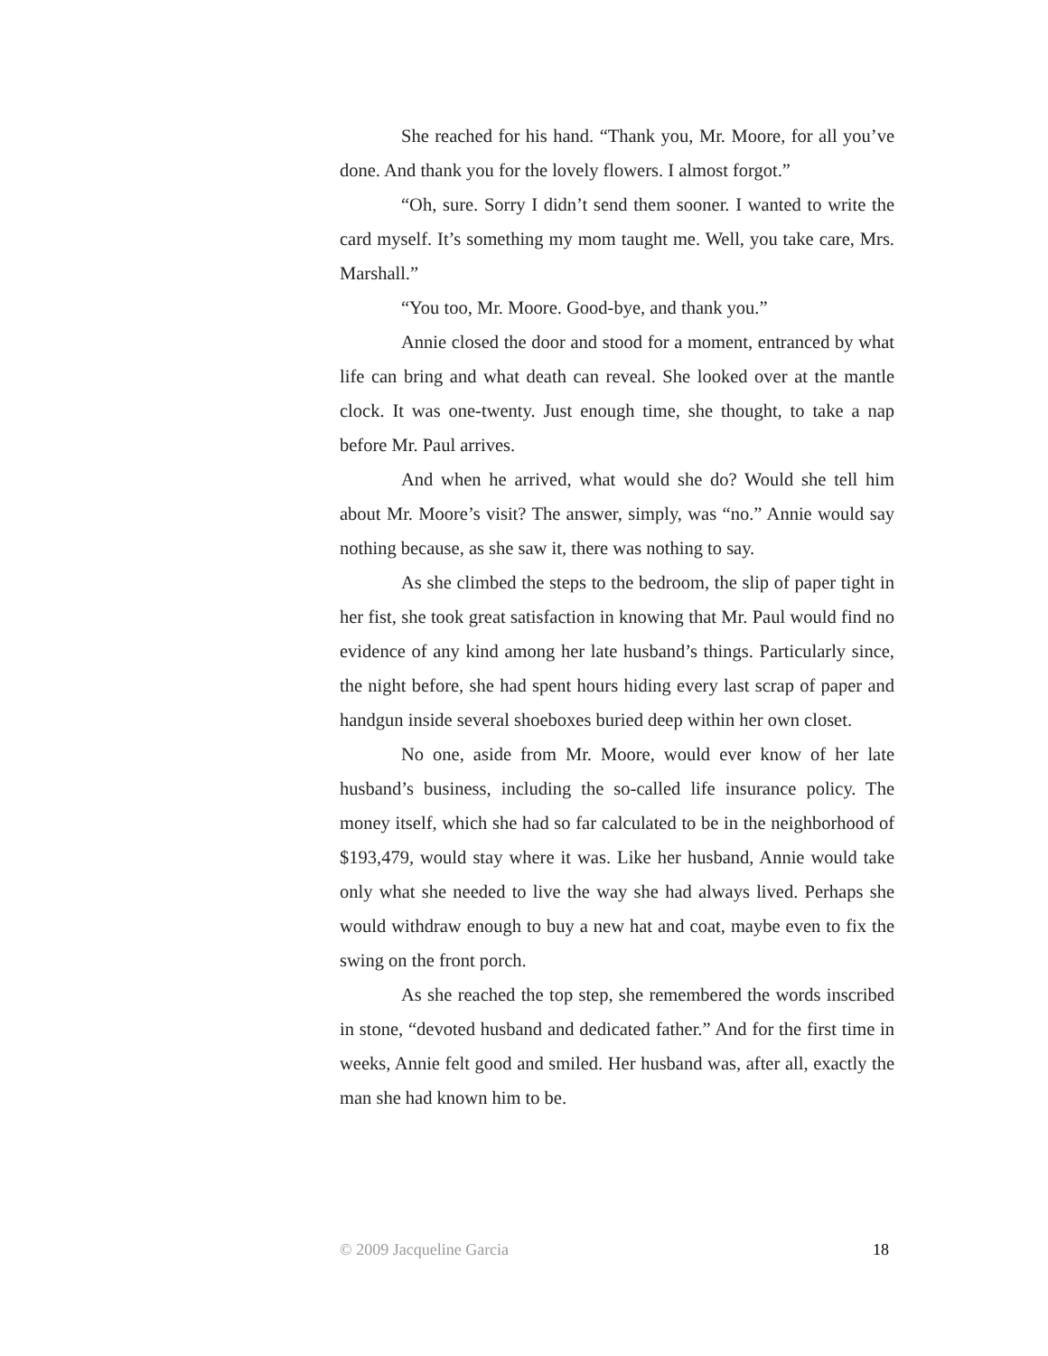She reached for his hand. “Thank you, Mr. Moore, for all you’ve done. And thank you for the lovely flowers. I almost forgot.”
“Oh, sure. Sorry I didn’t send them sooner. I wanted to write the card myself. It’s something my mom taught me. Well, you take care, Mrs. Marshall.”
“You too, Mr. Moore. Good-bye, and thank you.”
Annie closed the door and stood for a moment, entranced by what life can bring and what death can reveal. She looked over at the mantle clock. It was one-twenty. Just enough time, she thought, to take a nap before Mr. Paul arrives.
And when he arrived, what would she do? Would she tell him about Mr. Moore’s visit? The answer, simply, was “no.” Annie would say nothing because, as she saw it, there was nothing to say.
As she climbed the steps to the bedroom, the slip of paper tight in her fist, she took great satisfaction in knowing that Mr. Paul would find no evidence of any kind among her late husband’s things. Particularly since, the night before, she had spent hours hiding every last scrap of paper and handgun inside several shoeboxes buried deep within her own closet.
No one, aside from Mr. Moore, would ever know of her late husband’s business, including the so-called life insurance policy. The money itself, which she had so far calculated to be in the neighborhood of $193,479, would stay where it was. Like her husband, Annie would take only what she needed to live the way she had always lived. Perhaps she would withdraw enough to buy a new hat and coat, maybe even to fix the swing on the front porch.
As she reached the top step, she remembered the words inscribed in stone, “devoted husband and dedicated father.” And for the first time in weeks, Annie felt good and smiled. Her husband was, after all, exactly the man she had known him to be.
© 2009 Jacqueline Garcia 18